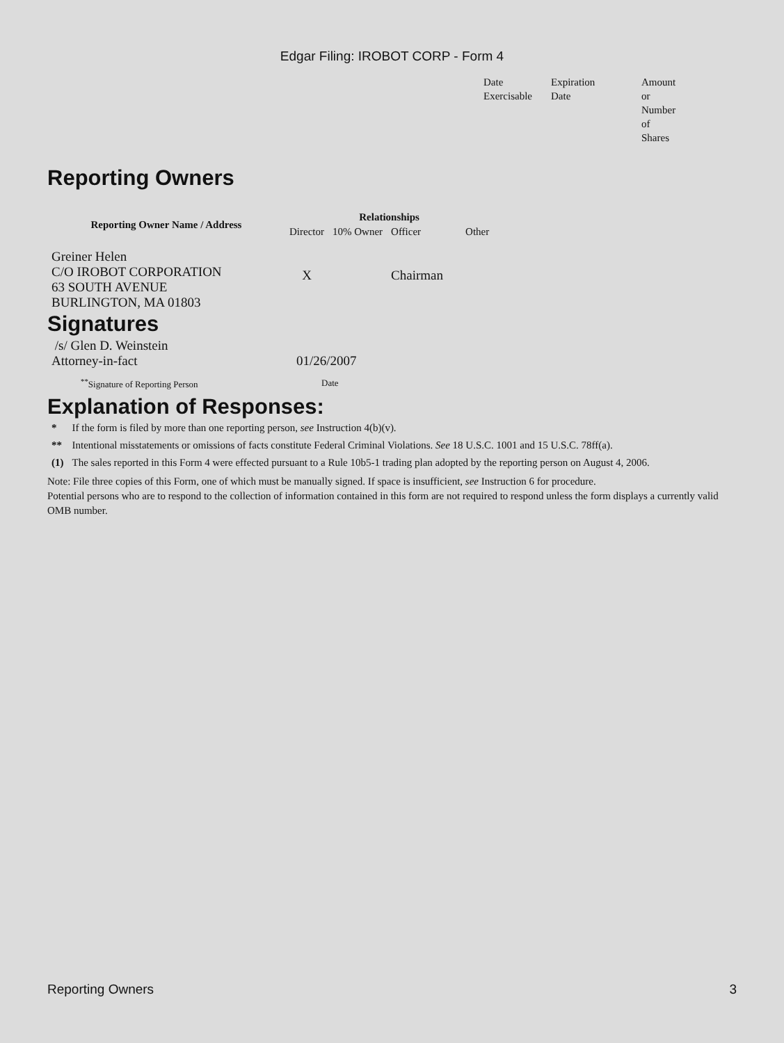Edgar Filing: IROBOT CORP - Form 4
Date
Exercisable
Expiration
Date
Amount
or
Number
of
Shares
Reporting Owners
| Reporting Owner Name / Address | Relationships | | | |
| --- | --- | --- | --- | --- |
| | Director | 10% Owner | Officer | Other |
| Greiner Helen C/O IROBOT CORPORATION 63 SOUTH AVENUE BURLINGTON, MA 01803 | X | | Chairman | |
Signatures
| /s/ Glen D. Weinstein Attorney-in-fact | 01/26/2007 |
| <sup>**</sup> Signature of Reporting Person | Date |
Explanation of Responses:
| * | If the form is filed by more than one reporting person, see Instruction 4(b)(v). |
| ** | Intentional misstatements or omissions of facts constitute Federal Criminal Violations. See 18 U.S.C. 1001 and 15 U.S.C. 78ff(a). |
| (1) | The sales reported in this Form 4 were effected pursuant to a Rule 10b5-1 trading plan adopted by the reporting person on August 4, 2006. |
Note: File three copies of this Form, one of which must be manually signed. If space is insufficient, see Instruction 6 for procedure.
Potential persons who are to respond to the collection of information contained in this form are not required to respond unless the form displays a currently valid OMB number.
Reporting Owners 3